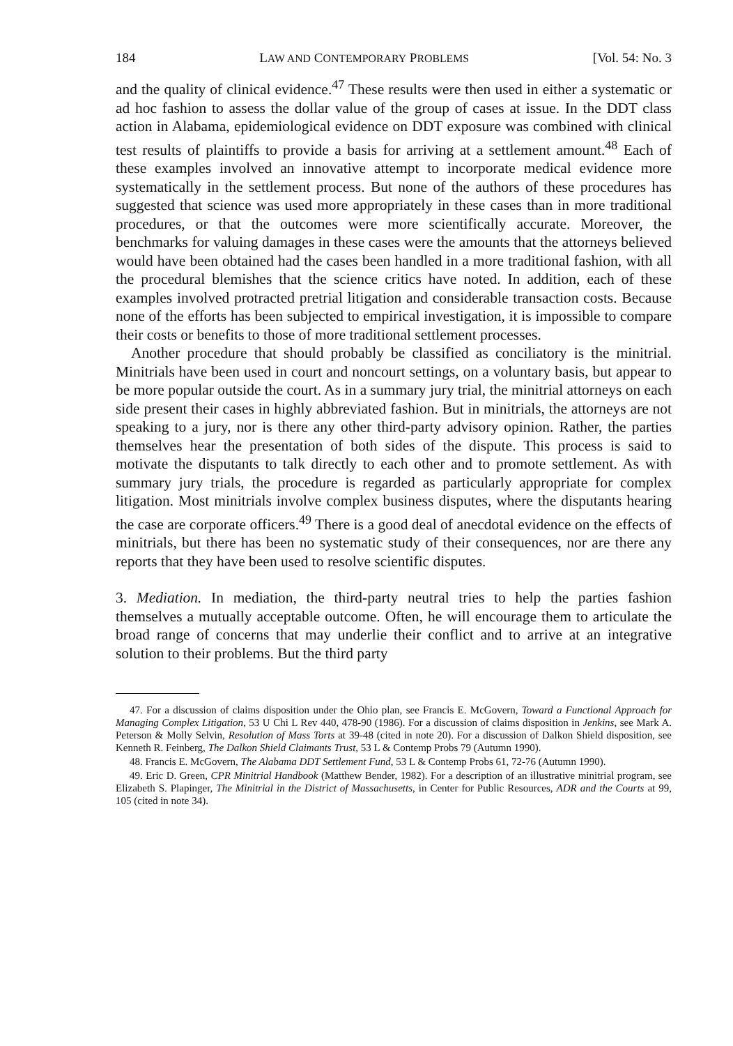184 LAW AND CONTEMPORARY PROBLEMS [Vol. 54: No. 3
and the quality of clinical evidence.<sup>47</sup> These results were then used in either a systematic or ad hoc fashion to assess the dollar value of the group of cases at issue. In the DDT class action in Alabama, epidemiological evidence on DDT exposure was combined with clinical test results of plaintiffs to provide a basis for arriving at a settlement amount.<sup>48</sup> Each of these examples involved an innovative attempt to incorporate medical evidence more systematically in the settlement process. But none of the authors of these procedures has suggested that science was used more appropriately in these cases than in more traditional procedures, or that the outcomes were more scientifically accurate. Moreover, the benchmarks for valuing damages in these cases were the amounts that the attorneys believed would have been obtained had the cases been handled in a more traditional fashion, with all the procedural blemishes that the science critics have noted. In addition, each of these examples involved protracted pretrial litigation and considerable transaction costs. Because none of the efforts has been subjected to empirical investigation, it is impossible to compare their costs or benefits to those of more traditional settlement processes.
Another procedure that should probably be classified as conciliatory is the minitrial. Minitrials have been used in court and noncourt settings, on a voluntary basis, but appear to be more popular outside the court. As in a summary jury trial, the minitrial attorneys on each side present their cases in highly abbreviated fashion. But in minitrials, the attorneys are not speaking to a jury, nor is there any other third-party advisory opinion. Rather, the parties themselves hear the presentation of both sides of the dispute. This process is said to motivate the disputants to talk directly to each other and to promote settlement. As with summary jury trials, the procedure is regarded as particularly appropriate for complex litigation. Most minitrials involve complex business disputes, where the disputants hearing the case are corporate officers.<sup>49</sup> There is a good deal of anecdotal evidence on the effects of minitrials, but there has been no systematic study of their consequences, nor are there any reports that they have been used to resolve scientific disputes.
3. Mediation. In mediation, the third-party neutral tries to help the parties fashion themselves a mutually acceptable outcome. Often, he will encourage them to articulate the broad range of concerns that may underlie their conflict and to arrive at an integrative solution to their problems. But the third party
47. For a discussion of claims disposition under the Ohio plan, see Francis E. McGovern, Toward a Functional Approach for Managing Complex Litigation, 53 U Chi L Rev 440, 478-90 (1986). For a discussion of claims disposition in Jenkins, see Mark A. Peterson & Molly Selvin, Resolution of Mass Torts at 39-48 (cited in note 20). For a discussion of Dalkon Shield disposition, see Kenneth R. Feinberg, The Dalkon Shield Claimants Trust, 53 L & Contemp Probs 79 (Autumn 1990).
48. Francis E. McGovern, The Alabama DDT Settlement Fund, 53 L & Contemp Probs 61, 72-76 (Autumn 1990).
49. Eric D. Green, CPR Minitrial Handbook (Matthew Bender, 1982). For a description of an illustrative minitrial program, see Elizabeth S. Plapinger, The Minitrial in the District of Massachusetts, in Center for Public Resources, ADR and the Courts at 99, 105 (cited in note 34).